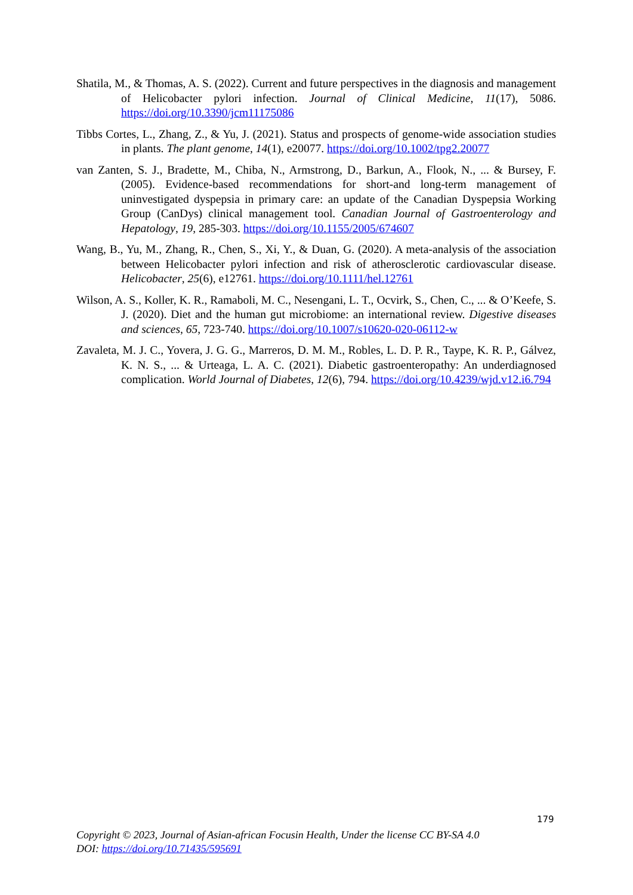Shatila, M., & Thomas, A. S. (2022). Current and future perspectives in the diagnosis and management of Helicobacter pylori infection. Journal of Clinical Medicine, 11(17), 5086. https://doi.org/10.3390/jcm11175086
Tibbs Cortes, L., Zhang, Z., & Yu, J. (2021). Status and prospects of genome-wide association studies in plants. The plant genome, 14(1), e20077. https://doi.org/10.1002/tpg2.20077
van Zanten, S. J., Bradette, M., Chiba, N., Armstrong, D., Barkun, A., Flook, N., ... & Bursey, F. (2005). Evidence-based recommendations for short-and long-term management of uninvestigated dyspepsia in primary care: an update of the Canadian Dyspepsia Working Group (CanDys) clinical management tool. Canadian Journal of Gastroenterology and Hepatology, 19, 285-303. https://doi.org/10.1155/2005/674607
Wang, B., Yu, M., Zhang, R., Chen, S., Xi, Y., & Duan, G. (2020). A meta-analysis of the association between Helicobacter pylori infection and risk of atherosclerotic cardiovascular disease. Helicobacter, 25(6), e12761. https://doi.org/10.1111/hel.12761
Wilson, A. S., Koller, K. R., Ramaboli, M. C., Nesengani, L. T., Ocvirk, S., Chen, C., ... & O’Keefe, S. J. (2020). Diet and the human gut microbiome: an international review. Digestive diseases and sciences, 65, 723-740. https://doi.org/10.1007/s10620-020-06112-w
Zavaleta, M. J. C., Yovera, J. G. G., Marreros, D. M. M., Robles, L. D. P. R., Taype, K. R. P., Gálvez, K. N. S., ... & Urteaga, L. A. C. (2021). Diabetic gastroenteropathy: An underdiagnosed complication. World Journal of Diabetes, 12(6), 794. https://doi.org/10.4239/wjd.v12.i6.794
179
Copyright © 2023, Journal of Asian-african Focusin Health, Under the license CC BY-SA 4.0
DOI: https://doi.org/10.71435/595691